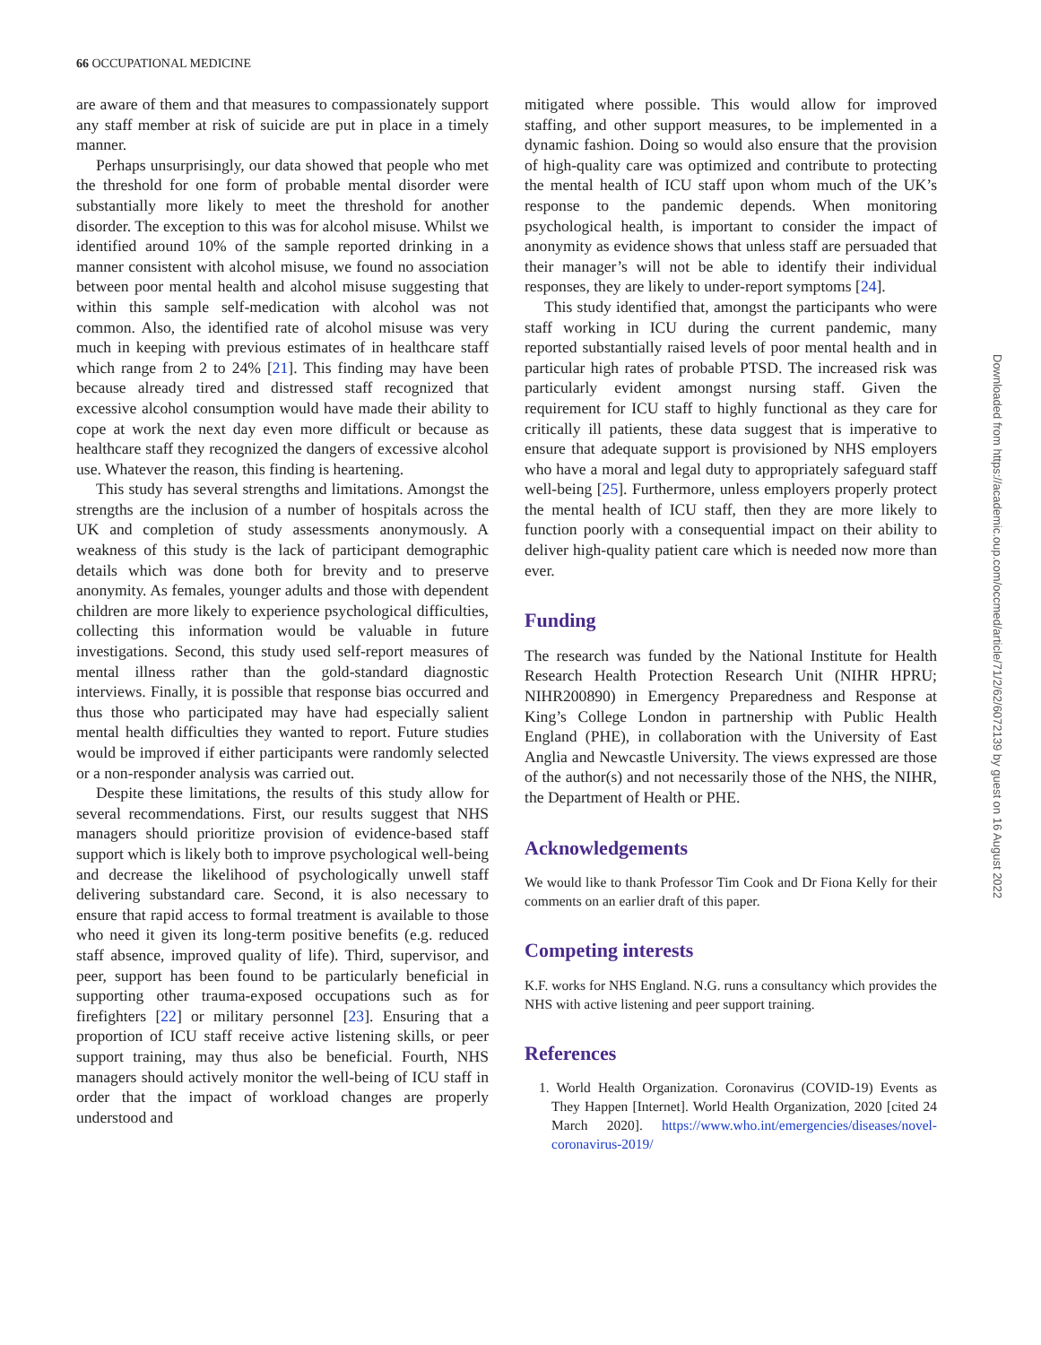66 OCCUPATIONAL MEDICINE
are aware of them and that measures to compassionately support any staff member at risk of suicide are put in place in a timely manner.
Perhaps unsurprisingly, our data showed that people who met the threshold for one form of probable mental disorder were substantially more likely to meet the threshold for another disorder. The exception to this was for alcohol misuse. Whilst we identified around 10% of the sample reported drinking in a manner consistent with alcohol misuse, we found no association between poor mental health and alcohol misuse suggesting that within this sample self-medication with alcohol was not common. Also, the identified rate of alcohol misuse was very much in keeping with previous estimates of in healthcare staff which range from 2 to 24% [21]. This finding may have been because already tired and distressed staff recognized that excessive alcohol consumption would have made their ability to cope at work the next day even more difficult or because as healthcare staff they recognized the dangers of excessive alcohol use. Whatever the reason, this finding is heartening.
This study has several strengths and limitations. Amongst the strengths are the inclusion of a number of hospitals across the UK and completion of study assessments anonymously. A weakness of this study is the lack of participant demographic details which was done both for brevity and to preserve anonymity. As females, younger adults and those with dependent children are more likely to experience psychological difficulties, collecting this information would be valuable in future investigations. Second, this study used self-report measures of mental illness rather than the gold-standard diagnostic interviews. Finally, it is possible that response bias occurred and thus those who participated may have had especially salient mental health difficulties they wanted to report. Future studies would be improved if either participants were randomly selected or a non-responder analysis was carried out.
Despite these limitations, the results of this study allow for several recommendations. First, our results suggest that NHS managers should prioritize provision of evidence-based staff support which is likely both to improve psychological well-being and decrease the likelihood of psychologically unwell staff delivering substandard care. Second, it is also necessary to ensure that rapid access to formal treatment is available to those who need it given its long-term positive benefits (e.g. reduced staff absence, improved quality of life). Third, supervisor, and peer, support has been found to be particularly beneficial in supporting other trauma-exposed occupations such as for firefighters [22] or military personnel [23]. Ensuring that a proportion of ICU staff receive active listening skills, or peer support training, may thus also be beneficial. Fourth, NHS managers should actively monitor the well-being of ICU staff in order that the impact of workload changes are properly understood and
mitigated where possible. This would allow for improved staffing, and other support measures, to be implemented in a dynamic fashion. Doing so would also ensure that the provision of high-quality care was optimized and contribute to protecting the mental health of ICU staff upon whom much of the UK’s response to the pandemic depends. When monitoring psychological health, is important to consider the impact of anonymity as evidence shows that unless staff are persuaded that their manager’s will not be able to identify their individual responses, they are likely to under-report symptoms [24].
This study identified that, amongst the participants who were staff working in ICU during the current pandemic, many reported substantially raised levels of poor mental health and in particular high rates of probable PTSD. The increased risk was particularly evident amongst nursing staff. Given the requirement for ICU staff to highly functional as they care for critically ill patients, these data suggest that is imperative to ensure that adequate support is provisioned by NHS employers who have a moral and legal duty to appropriately safeguard staff well-being [25]. Furthermore, unless employers properly protect the mental health of ICU staff, then they are more likely to function poorly with a consequential impact on their ability to deliver high-quality patient care which is needed now more than ever.
Funding
The research was funded by the National Institute for Health Research Health Protection Research Unit (NIHR HPRU; NIHR200890) in Emergency Preparedness and Response at King’s College London in partnership with Public Health England (PHE), in collaboration with the University of East Anglia and Newcastle University. The views expressed are those of the author(s) and not necessarily those of the NHS, the NIHR, the Department of Health or PHE.
Acknowledgements
We would like to thank Professor Tim Cook and Dr Fiona Kelly for their comments on an earlier draft of this paper.
Competing interests
K.F. works for NHS England. N.G. runs a consultancy which provides the NHS with active listening and peer support training.
References
1. World Health Organization. Coronavirus (COVID-19) Events as They Happen [Internet]. World Health Organization, 2020 [cited 24 March 2020]. https://www.who.int/emergencies/diseases/novel-coronavirus-2019/
Downloaded from https://academic.oup.com/occmed/article/71/2/62/6072139 by guest on 16 August 2022